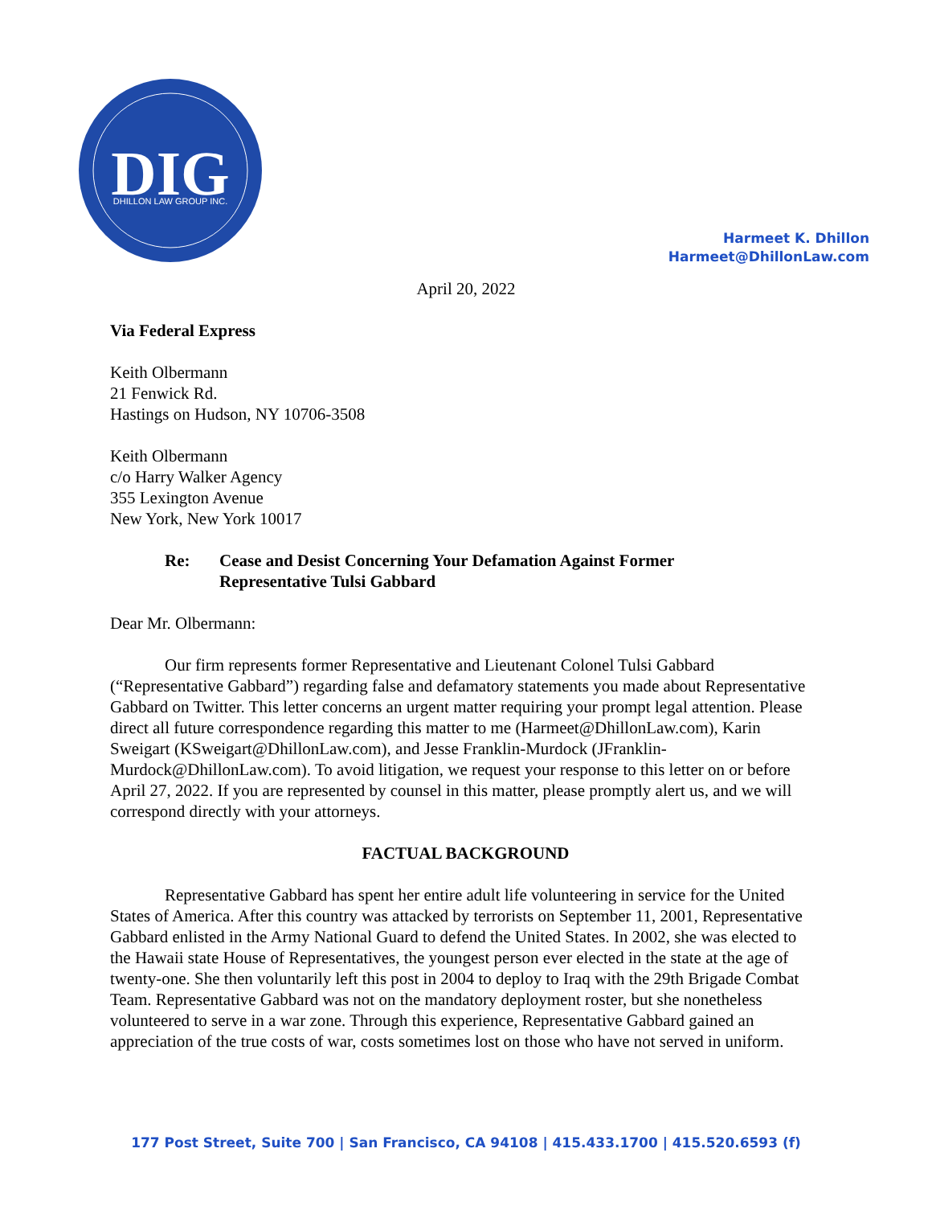DIG
DHILLON LAW GROUP INC.
Harmeet K. Dhillon
Harmeet@DhillonLaw.com
April 20, 2022
Via Federal Express
Keith Olbermann
21 Fenwick Rd.
Hastings on Hudson, NY 10706-3508
Keith Olbermann
c/o Harry Walker Agency
355 Lexington Avenue
New York, New York 10017
Re: Cease and Desist Concerning Your Defamation Against Former
Representative Tulsi Gabbard
Dear Mr. Olbermann:
Our firm represents former Representative and Lieutenant Colonel Tulsi Gabbard (“Representative Gabbard”) regarding false and defamatory statements you made about Representative Gabbard on Twitter. This letter concerns an urgent matter requiring your prompt legal attention. Please direct all future correspondence regarding this matter to me (Harmeet@DhillonLaw.com), Karin Sweigart (KSweigart@DhillonLaw.com), and Jesse Franklin-Murdock (JFranklin-Murdock@DhillonLaw.com). To avoid litigation, we request your response to this letter on or before April 27, 2022. If you are represented by counsel in this matter, please promptly alert us, and we will correspond directly with your attorneys.
FACTUAL BACKGROUND
Representative Gabbard has spent her entire adult life volunteering in service for the United States of America. After this country was attacked by terrorists on September 11, 2001, Representative Gabbard enlisted in the Army National Guard to defend the United States. In 2002, she was elected to the Hawaii state House of Representatives, the youngest person ever elected in the state at the age of twenty-one. She then voluntarily left this post in 2004 to deploy to Iraq with the 29th Brigade Combat Team. Representative Gabbard was not on the mandatory deployment roster, but she nonetheless volunteered to serve in a war zone. Through this experience, Representative Gabbard gained an appreciation of the true costs of war, costs sometimes lost on those who have not served in uniform.
177 Post Street, Suite 700 | San Francisco, CA 94108 | 415.433.1700 | 415.520.6593 (f)